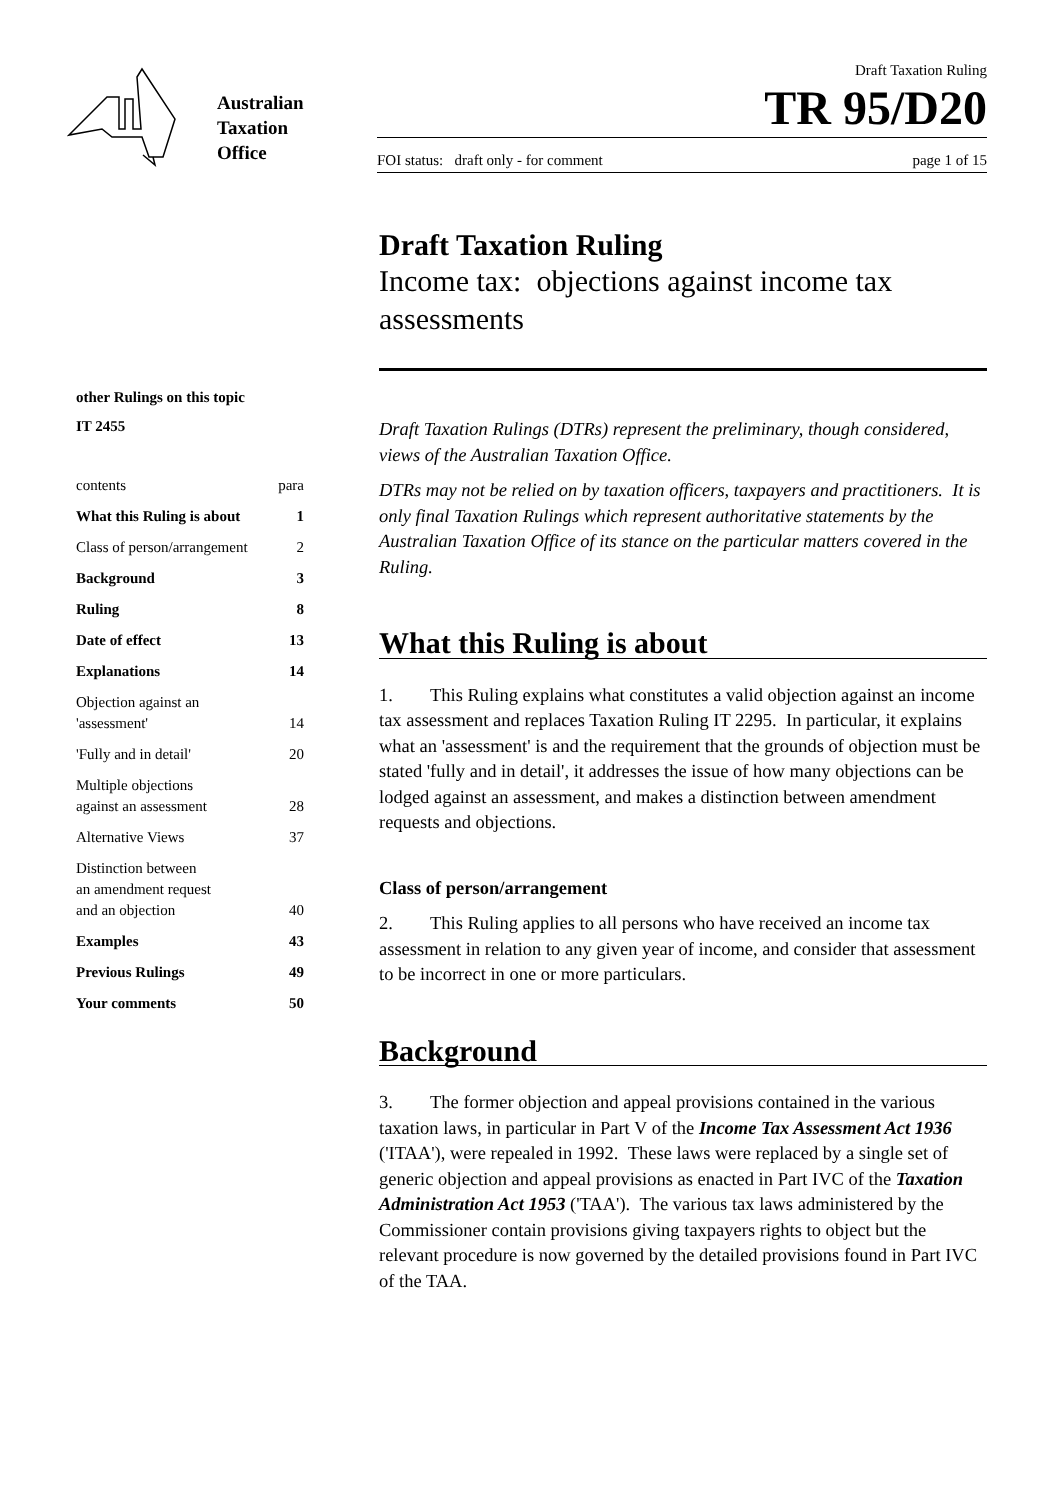Australian
Taxation
Office
Draft Taxation Ruling
TR 95/D20
FOI status: draft only - for comment page 1 of 15
Draft Taxation Ruling
Income tax: objections against income tax assessments
other Rulings on this topic
IT 2455
contents para
What this Ruling is about 1
Class of person/arrangement 2
Background 3
Ruling 8
Date of effect 13
Explanations 14
Objection against an
'assessment' 14
'Fully and in detail' 20
Multiple objections
against an assessment 28
Alternative Views 37
Distinction between
an amendment request
and an objection 40
Examples 43
Previous Rulings 49
Your comments 50
Draft Taxation Rulings (DTRs) represent the preliminary, though considered, views of the Australian Taxation Office.
DTRs may not be relied on by taxation officers, taxpayers and practitioners. It is only final Taxation Rulings which represent authoritative statements by the Australian Taxation Office of its stance on the particular matters covered in the Ruling.
What this Ruling is about
1. This Ruling explains what constitutes a valid objection against an income tax assessment and replaces Taxation Ruling IT 2295. In particular, it explains what an 'assessment' is and the requirement that the grounds of objection must be stated 'fully and in detail', it addresses the issue of how many objections can be lodged against an assessment, and makes a distinction between amendment requests and objections.
Class of person/arrangement
2. This Ruling applies to all persons who have received an income tax assessment in relation to any given year of income, and consider that assessment to be incorrect in one or more particulars.
Background
3. The former objection and appeal provisions contained in the various taxation laws, in particular in Part V of the Income Tax Assessment Act 1936 ('ITAA'), were repealed in 1992. These laws were replaced by a single set of generic objection and appeal provisions as enacted in Part IVC of the Taxation Administration Act 1953 ('TAA'). The various tax laws administered by the Commissioner contain provisions giving taxpayers rights to object but the relevant procedure is now governed by the detailed provisions found in Part IVC of the TAA.